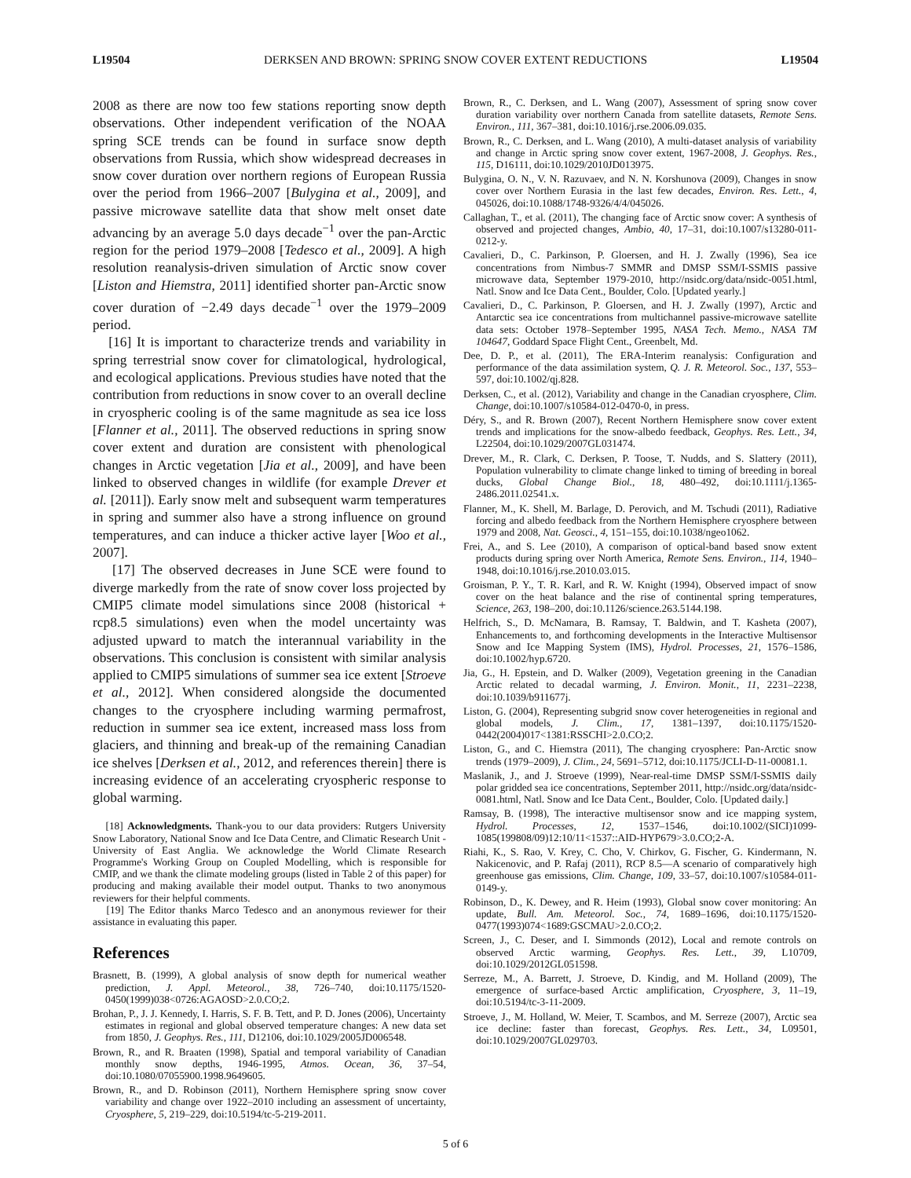L19504 DERKSEN AND BROWN: SPRING SNOW COVER EXTENT REDUCTIONS L19504
2008 as there are now too few stations reporting snow depth observations. Other independent verification of the NOAA spring SCE trends can be found in surface snow depth observations from Russia, which show widespread decreases in snow cover duration over northern regions of European Russia over the period from 1966–2007 [Bulygina et al., 2009], and passive microwave satellite data that show melt onset date advancing by an average 5.0 days decade<sup>−1</sup> over the pan-Arctic region for the period 1979–2008 [Tedesco et al., 2009]. A high resolution reanalysis-driven simulation of Arctic snow cover [Liston and Hiemstra, 2011] identified shorter pan-Arctic snow cover duration of −2.49 days decade<sup>−1</sup> over the 1979–2009 period.
[16] It is important to characterize trends and variability in spring terrestrial snow cover for climatological, hydrological, and ecological applications. Previous studies have noted that the contribution from reductions in snow cover to an overall decline in cryospheric cooling is of the same magnitude as sea ice loss [Flanner et al., 2011]. The observed reductions in spring snow cover extent and duration are consistent with phenological changes in Arctic vegetation [Jia et al., 2009], and have been linked to observed changes in wildlife (for example Drever et al. [2011]). Early snow melt and subsequent warm temperatures in spring and summer also have a strong influence on ground temperatures, and can induce a thicker active layer [Woo et al., 2007].
[17] The observed decreases in June SCE were found to diverge markedly from the rate of snow cover loss projected by CMIP5 climate model simulations since 2008 (historical + rcp8.5 simulations) even when the model uncertainty was adjusted upward to match the interannual variability in the observations. This conclusion is consistent with similar analysis applied to CMIP5 simulations of summer sea ice extent [Stroeve et al., 2012]. When considered alongside the documented changes to the cryosphere including warming permafrost, reduction in summer sea ice extent, increased mass loss from glaciers, and thinning and break-up of the remaining Canadian ice shelves [Derksen et al., 2012, and references therein] there is increasing evidence of an accelerating cryospheric response to global warming.
[18] Acknowledgments. Thank-you to our data providers: Rutgers University Snow Laboratory, National Snow and Ice Data Centre, and Climatic Research Unit - University of East Anglia. We acknowledge the World Climate Research Programme's Working Group on Coupled Modelling, which is responsible for CMIP, and we thank the climate modeling groups (listed in Table 2 of this paper) for producing and making available their model output. Thanks to two anonymous reviewers for their helpful comments.
[19] The Editor thanks Marco Tedesco and an anonymous reviewer for their assistance in evaluating this paper.
References
Brasnett, B. (1999), A global analysis of snow depth for numerical weather prediction, J. Appl. Meteorol., 38, 726–740, doi:10.1175/1520-0450(1999)038<0726:AGAOSD>2.0.CO;2.
Brohan, P., J. J. Kennedy, I. Harris, S. F. B. Tett, and P. D. Jones (2006), Uncertainty estimates in regional and global observed temperature changes: A new data set from 1850, J. Geophys. Res., 111, D12106, doi:10.1029/2005JD006548.
Brown, R., and R. Braaten (1998), Spatial and temporal variability of Canadian monthly snow depths, 1946-1995, Atmos. Ocean, 36, 37–54, doi:10.1080/07055900.1998.9649605.
Brown, R., and D. Robinson (2011), Northern Hemisphere spring snow cover variability and change over 1922–2010 including an assessment of uncertainty, Cryosphere, 5, 219–229, doi:10.5194/tc-5-219-2011.
Brown, R., C. Derksen, and L. Wang (2007), Assessment of spring snow cover duration variability over northern Canada from satellite datasets, Remote Sens. Environ., 111, 367–381, doi:10.1016/j.rse.2006.09.035.
Brown, R., C. Derksen, and L. Wang (2010), A multi-dataset analysis of variability and change in Arctic spring snow cover extent, 1967-2008, J. Geophys. Res., 115, D16111, doi:10.1029/2010JD013975.
Bulygina, O. N., V. N. Razuvaev, and N. N. Korshunova (2009), Changes in snow cover over Northern Eurasia in the last few decades, Environ. Res. Lett., 4, 045026, doi:10.1088/1748-9326/4/4/045026.
Callaghan, T., et al. (2011), The changing face of Arctic snow cover: A synthesis of observed and projected changes, Ambio, 40, 17–31, doi:10.1007/s13280-011-0212-y.
Cavalieri, D., C. Parkinson, P. Gloersen, and H. J. Zwally (1996), Sea ice concentrations from Nimbus-7 SMMR and DMSP SSM/I-SSMIS passive microwave data, September 1979-2010, http://nsidc.org/data/nsidc-0051.html, Natl. Snow and Ice Data Cent., Boulder, Colo. [Updated yearly.]
Cavalieri, D., C. Parkinson, P. Gloersen, and H. J. Zwally (1997), Arctic and Antarctic sea ice concentrations from multichannel passive-microwave satellite data sets: October 1978–September 1995, NASA Tech. Memo., NASA TM 104647, Goddard Space Flight Cent., Greenbelt, Md.
Dee, D. P., et al. (2011), The ERA-Interim reanalysis: Configuration and performance of the data assimilation system, Q. J. R. Meteorol. Soc., 137, 553–597, doi:10.1002/qj.828.
Derksen, C., et al. (2012), Variability and change in the Canadian cryosphere, Clim. Change, doi:10.1007/s10584-012-0470-0, in press.
Déry, S., and R. Brown (2007), Recent Northern Hemisphere snow cover extent trends and implications for the snow-albedo feedback, Geophys. Res. Lett., 34, L22504, doi:10.1029/2007GL031474.
Drever, M., R. Clark, C. Derksen, P. Toose, T. Nudds, and S. Slattery (2011), Population vulnerability to climate change linked to timing of breeding in boreal ducks, Global Change Biol., 18, 480–492, doi:10.1111/j.1365-2486.2011.02541.x.
Flanner, M., K. Shell, M. Barlage, D. Perovich, and M. Tschudi (2011), Radiative forcing and albedo feedback from the Northern Hemisphere cryosphere between 1979 and 2008, Nat. Geosci., 4, 151–155, doi:10.1038/ngeo1062.
Frei, A., and S. Lee (2010), A comparison of optical-band based snow extent products during spring over North America, Remote Sens. Environ., 114, 1940–1948, doi:10.1016/j.rse.2010.03.015.
Groisman, P. Y., T. R. Karl, and R. W. Knight (1994), Observed impact of snow cover on the heat balance and the rise of continental spring temperatures, Science, 263, 198–200, doi:10.1126/science.263.5144.198.
Helfrich, S., D. McNamara, B. Ramsay, T. Baldwin, and T. Kasheta (2007), Enhancements to, and forthcoming developments in the Interactive Multisensor Snow and Ice Mapping System (IMS), Hydrol. Processes, 21, 1576–1586, doi:10.1002/hyp.6720.
Jia, G., H. Epstein, and D. Walker (2009), Vegetation greening in the Canadian Arctic related to decadal warming, J. Environ. Monit., 11, 2231–2238, doi:10.1039/b911677j.
Liston, G. (2004), Representing subgrid snow cover heterogeneities in regional and global models, J. Clim., 17, 1381–1397, doi:10.1175/1520-0442(2004)017<1381:RSSCHI>2.0.CO;2.
Liston, G., and C. Hiemstra (2011), The changing cryosphere: Pan-Arctic snow trends (1979–2009), J. Clim., 24, 5691–5712, doi:10.1175/JCLI-D-11-00081.1.
Maslanik, J., and J. Stroeve (1999), Near-real-time DMSP SSM/I-SSMIS daily polar gridded sea ice concentrations, September 2011, http://nsidc.org/data/nsidc-0081.html, Natl. Snow and Ice Data Cent., Boulder, Colo. [Updated daily.]
Ramsay, B. (1998), The interactive multisensor snow and ice mapping system, Hydrol. Processes, 12, 1537–1546, doi:10.1002/(SICI)1099-1085(199808/09)12:10/11<1537::AID-HYP679>3.0.CO;2-A.
Riahi, K., S. Rao, V. Krey, C. Cho, V. Chirkov, G. Fischer, G. Kindermann, N. Nakicenovic, and P. Rafaj (2011), RCP 8.5—A scenario of comparatively high greenhouse gas emissions, Clim. Change, 109, 33–57, doi:10.1007/s10584-011-0149-y.
Robinson, D., K. Dewey, and R. Heim (1993), Global snow cover monitoring: An update, Bull. Am. Meteorol. Soc., 74, 1689–1696, doi:10.1175/1520-0477(1993)074<1689:GSCMAU>2.0.CO;2.
Screen, J., C. Deser, and I. Simmonds (2012), Local and remote controls on observed Arctic warming, Geophys. Res. Lett., 39, L10709, doi:10.1029/2012GL051598.
Serreze, M., A. Barrett, J. Stroeve, D. Kindig, and M. Holland (2009), The emergence of surface-based Arctic amplification, Cryosphere, 3, 11–19, doi:10.5194/tc-3-11-2009.
Stroeve, J., M. Holland, W. Meier, T. Scambos, and M. Serreze (2007), Arctic sea ice decline: faster than forecast, Geophys. Res. Lett., 34, L09501, doi:10.1029/2007GL029703.
5 of 6